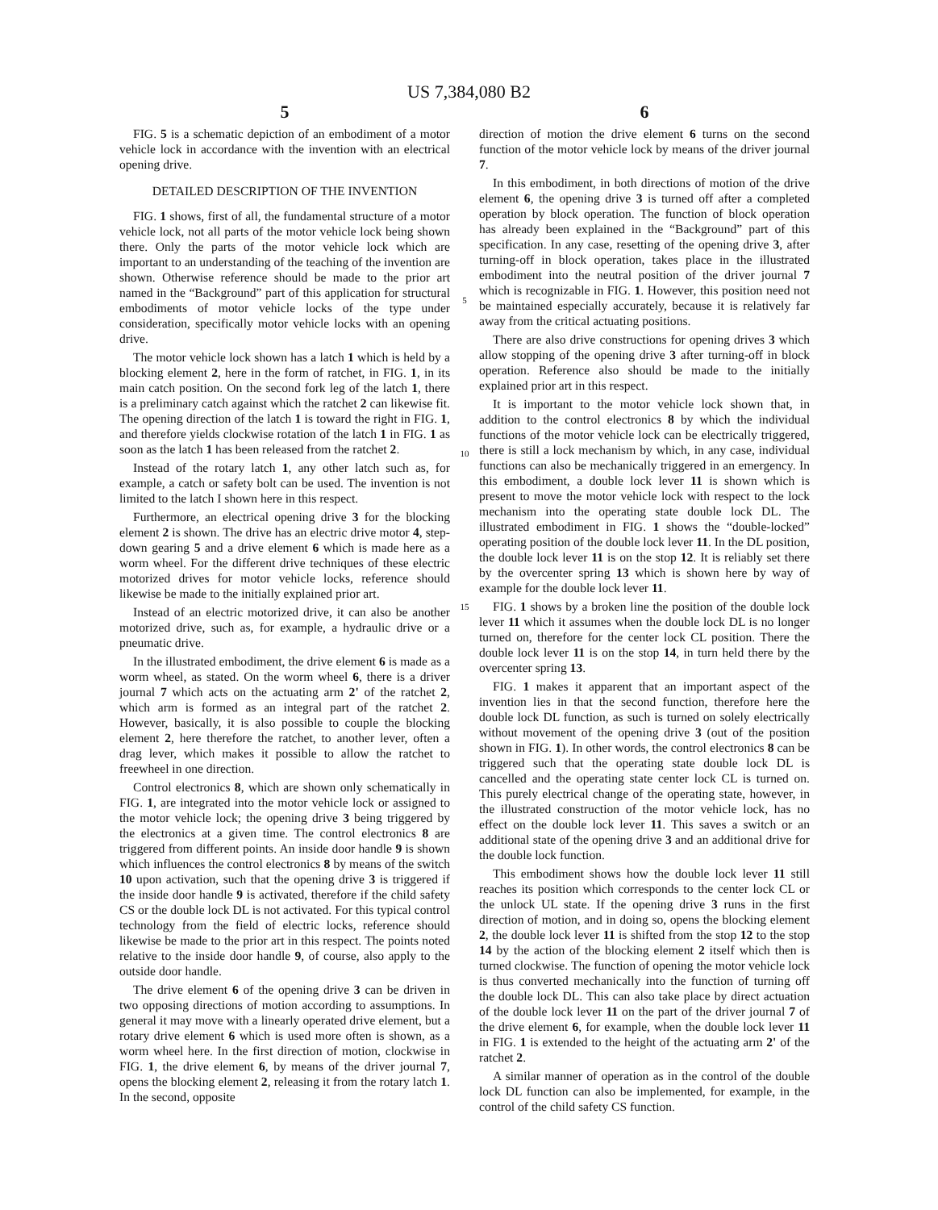US 7,384,080 B2
5
FIG. 5 is a schematic depiction of an embodiment of a motor vehicle lock in accordance with the invention with an electrical opening drive.
DETAILED DESCRIPTION OF THE INVENTION
FIG. 1 shows, first of all, the fundamental structure of a motor vehicle lock, not all parts of the motor vehicle lock being shown there. Only the parts of the motor vehicle lock which are important to an understanding of the teaching of the invention are shown. Otherwise reference should be made to the prior art named in the “Background” part of this application for structural embodiments of motor vehicle locks of the type under consideration, specifically motor vehicle locks with an opening drive.
The motor vehicle lock shown has a latch 1 which is held by a blocking element 2, here in the form of ratchet, in FIG. 1, in its main catch position. On the second fork leg of the latch 1, there is a preliminary catch against which the ratchet 2 can likewise fit. The opening direction of the latch 1 is toward the right in FIG. 1, and therefore yields clockwise rotation of the latch 1 in FIG. 1 as soon as the latch 1 has been released from the ratchet 2.
Instead of the rotary latch 1, any other latch such as, for example, a catch or safety bolt can be used. The invention is not limited to the latch I shown here in this respect.
Furthermore, an electrical opening drive 3 for the blocking element 2 is shown. The drive has an electric drive motor 4, step-down gearing 5 and a drive element 6 which is made here as a worm wheel. For the different drive techniques of these electric motorized drives for motor vehicle locks, reference should likewise be made to the initially explained prior art.
Instead of an electric motorized drive, it can also be another motorized drive, such as, for example, a hydraulic drive or a pneumatic drive.
In the illustrated embodiment, the drive element 6 is made as a worm wheel, as stated. On the worm wheel 6, there is a driver journal 7 which acts on the actuating arm 2' of the ratchet 2, which arm is formed as an integral part of the ratchet 2. However, basically, it is also possible to couple the blocking element 2, here therefore the ratchet, to another lever, often a drag lever, which makes it possible to allow the ratchet to freewheel in one direction.
Control electronics 8, which are shown only schematically in FIG. 1, are integrated into the motor vehicle lock or assigned to the motor vehicle lock; the opening drive 3 being triggered by the electronics at a given time. The control electronics 8 are triggered from different points. An inside door handle 9 is shown which influences the control electronics 8 by means of the switch 10 upon activation, such that the opening drive 3 is triggered if the inside door handle 9 is activated, therefore if the child safety CS or the double lock DL is not activated. For this typical control technology from the field of electric locks, reference should likewise be made to the prior art in this respect. The points noted relative to the inside door handle 9, of course, also apply to the outside door handle.
The drive element 6 of the opening drive 3 can be driven in two opposing directions of motion according to assumptions. In general it may move with a linearly operated drive element, but a rotary drive element 6 which is used more often is shown, as a worm wheel here. In the first direction of motion, clockwise in FIG. 1, the drive element 6, by means of the driver journal 7, opens the blocking element 2, releasing it from the rotary latch 1. In the second, opposite
5
10
15
6
direction of motion the drive element 6 turns on the second function of the motor vehicle lock by means of the driver journal 7.
In this embodiment, in both directions of motion of the drive element 6, the opening drive 3 is turned off after a completed operation by block operation. The function of block operation has already been explained in the “Background” part of this specification. In any case, resetting of the opening drive 3, after turning-off in block operation, takes place in the illustrated embodiment into the neutral position of the driver journal 7 which is recognizable in FIG. 1. However, this position need not be maintained especially accurately, because it is relatively far away from the critical actuating positions.
There are also drive constructions for opening drives 3 which allow stopping of the opening drive 3 after turning-off in block operation. Reference also should be made to the initially explained prior art in this respect.
It is important to the motor vehicle lock shown that, in addition to the control electronics 8 by which the individual functions of the motor vehicle lock can be electrically triggered, there is still a lock mechanism by which, in any case, individual functions can also be mechanically triggered in an emergency. In this embodiment, a double lock lever 11 is shown which is present to move the motor vehicle lock with respect to the lock mechanism into the operating state double lock DL. The illustrated embodiment in FIG. 1 shows the “double-locked” operating position of the double lock lever 11. In the DL position, the double lock lever 11 is on the stop 12. It is reliably set there by the overcenter spring 13 which is shown here by way of example for the double lock lever 11.
FIG. 1 shows by a broken line the position of the double lock lever 11 which it assumes when the double lock DL is no longer turned on, therefore for the center lock CL position. There the double lock lever 11 is on the stop 14, in turn held there by the overcenter spring 13.
FIG. 1 makes it apparent that an important aspect of the invention lies in that the second function, therefore here the double lock DL function, as such is turned on solely electrically without movement of the opening drive 3 (out of the position shown in FIG. 1). In other words, the control electronics 8 can be triggered such that the operating state double lock DL is cancelled and the operating state center lock CL is turned on. This purely electrical change of the operating state, however, in the illustrated construction of the motor vehicle lock, has no effect on the double lock lever 11. This saves a switch or an additional state of the opening drive 3 and an additional drive for the double lock function.
This embodiment shows how the double lock lever 11 still reaches its position which corresponds to the center lock CL or the unlock UL state. If the opening drive 3 runs in the first direction of motion, and in doing so, opens the blocking element 2, the double lock lever 11 is shifted from the stop 12 to the stop 14 by the action of the blocking element 2 itself which then is turned clockwise. The function of opening the motor vehicle lock is thus converted mechanically into the function of turning off the double lock DL. This can also take place by direct actuation of the double lock lever 11 on the part of the driver journal 7 of the drive element 6, for example, when the double lock lever 11 in FIG. 1 is extended to the height of the actuating arm 2' of the ratchet 2.
A similar manner of operation as in the control of the double lock DL function can also be implemented, for example, in the control of the child safety CS function.